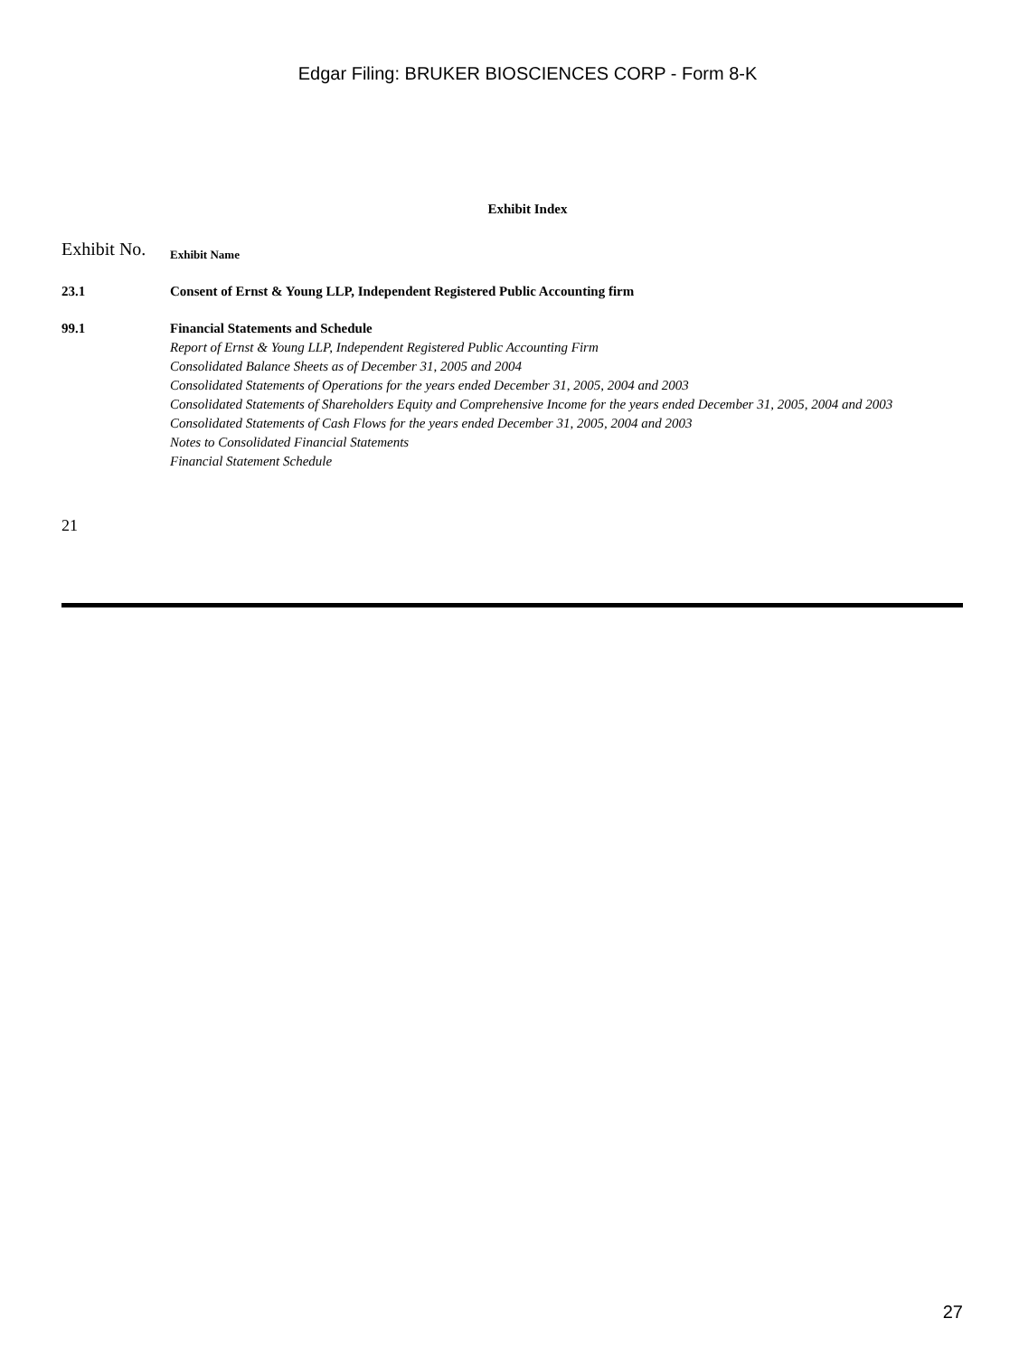Edgar Filing: BRUKER BIOSCIENCES CORP - Form 8-K
Exhibit Index
| Exhibit No. | Exhibit Name |
| --- | --- |
| 23.1 | Consent of Ernst & Young LLP, Independent Registered Public Accounting firm |
| 99.1 | Financial Statements and Schedule Report of Ernst & Young LLP, Independent Registered Public Accounting Firm Consolidated Balance Sheets as of December 31, 2005 and 2004 Consolidated Statements of Operations for the years ended December 31, 2005, 2004 and 2003 Consolidated Statements of Shareholders Equity and Comprehensive Income for the years ended December 31, 2005, 2004 and 2003 Consolidated Statements of Cash Flows for the years ended December 31, 2005, 2004 and 2003 Notes to Consolidated Financial Statements Financial Statement Schedule |
21
27